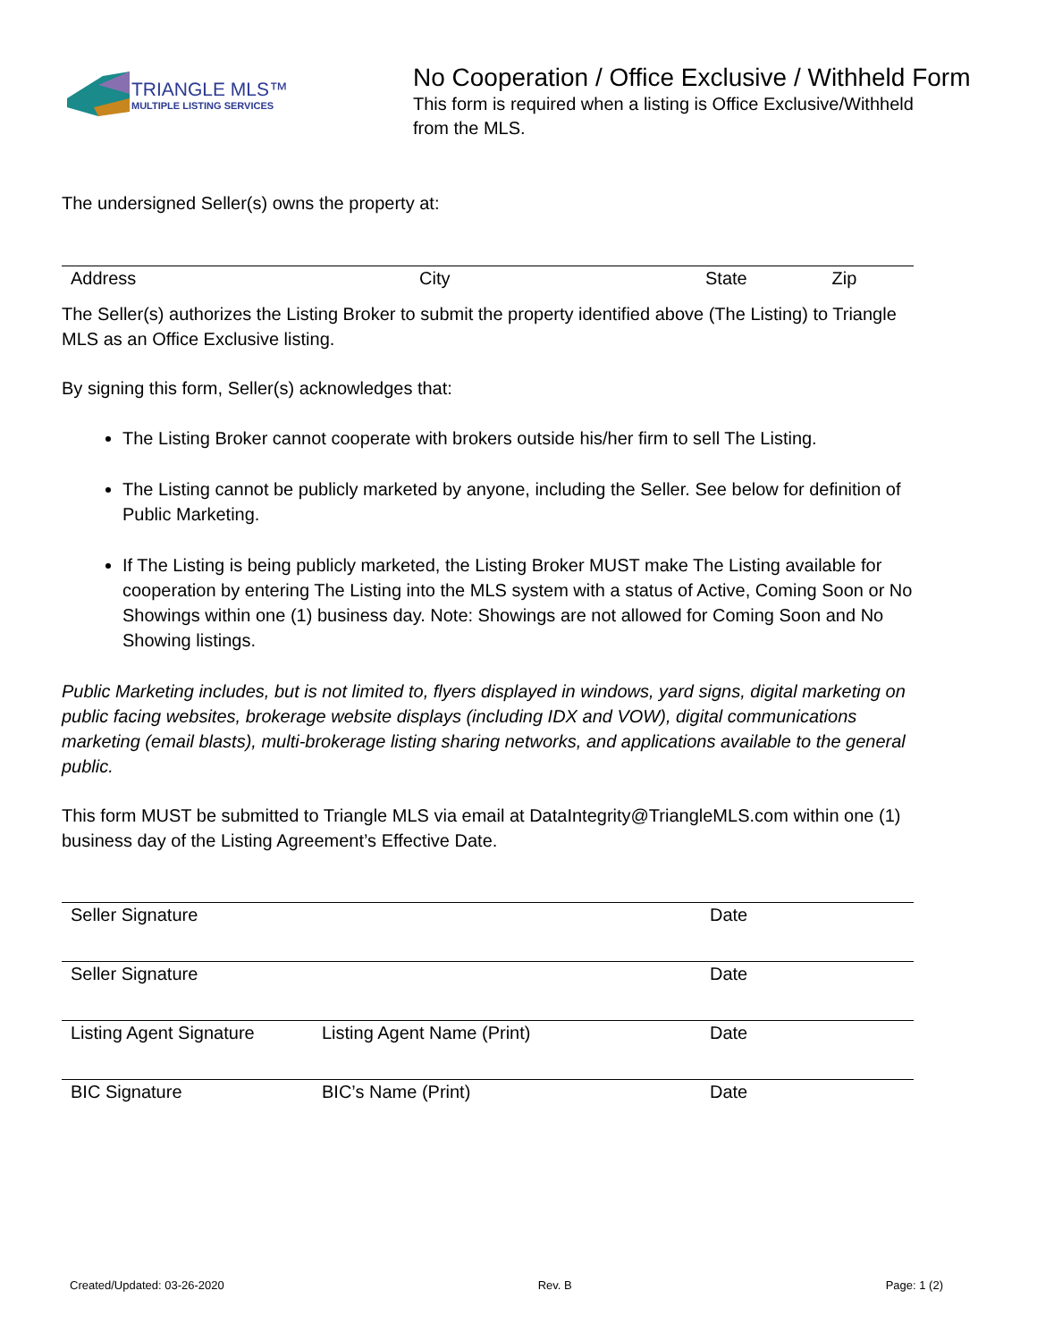TRIANGLE MLS™
MULTIPLE LISTING SERVICES
No Cooperation / Office Exclusive / Withheld Form
This form is required when a listing is Office Exclusive/Withheld from the MLS.
The undersigned Seller(s) owns the property at:
| Address | City | State | Zip |
The Seller(s) authorizes the Listing Broker to submit the property identified above (The Listing) to Triangle MLS as an Office Exclusive listing.
By signing this form, Seller(s) acknowledges that:
The Listing Broker cannot cooperate with brokers outside his/her firm to sell The Listing.
The Listing cannot be publicly marketed by anyone, including the Seller. See below for definition of Public Marketing.
If The Listing is being publicly marketed, the Listing Broker MUST make The Listing available for cooperation by entering The Listing into the MLS system with a status of Active, Coming Soon or No Showings within one (1) business day. Note: Showings are not allowed for Coming Soon and No Showing listings.
Public Marketing includes, but is not limited to, flyers displayed in windows, yard signs, digital marketing on public facing websites, brokerage website displays (including IDX and VOW), digital communications marketing (email blasts), multi-brokerage listing sharing networks, and applications available to the general public.
This form MUST be submitted to Triangle MLS via email at DataIntegrity@TriangleMLS.com within one (1) business day of the Listing Agreement’s Effective Date.
| Seller Signature | | Date |
| Seller Signature | | Date |
| Listing Agent Signature | Listing Agent Name (Print) | Date |
| BIC Signature | BIC’s Name (Print) | Date |
Created/Updated: 03-26-2020 Rev. B Page: 1 (2)